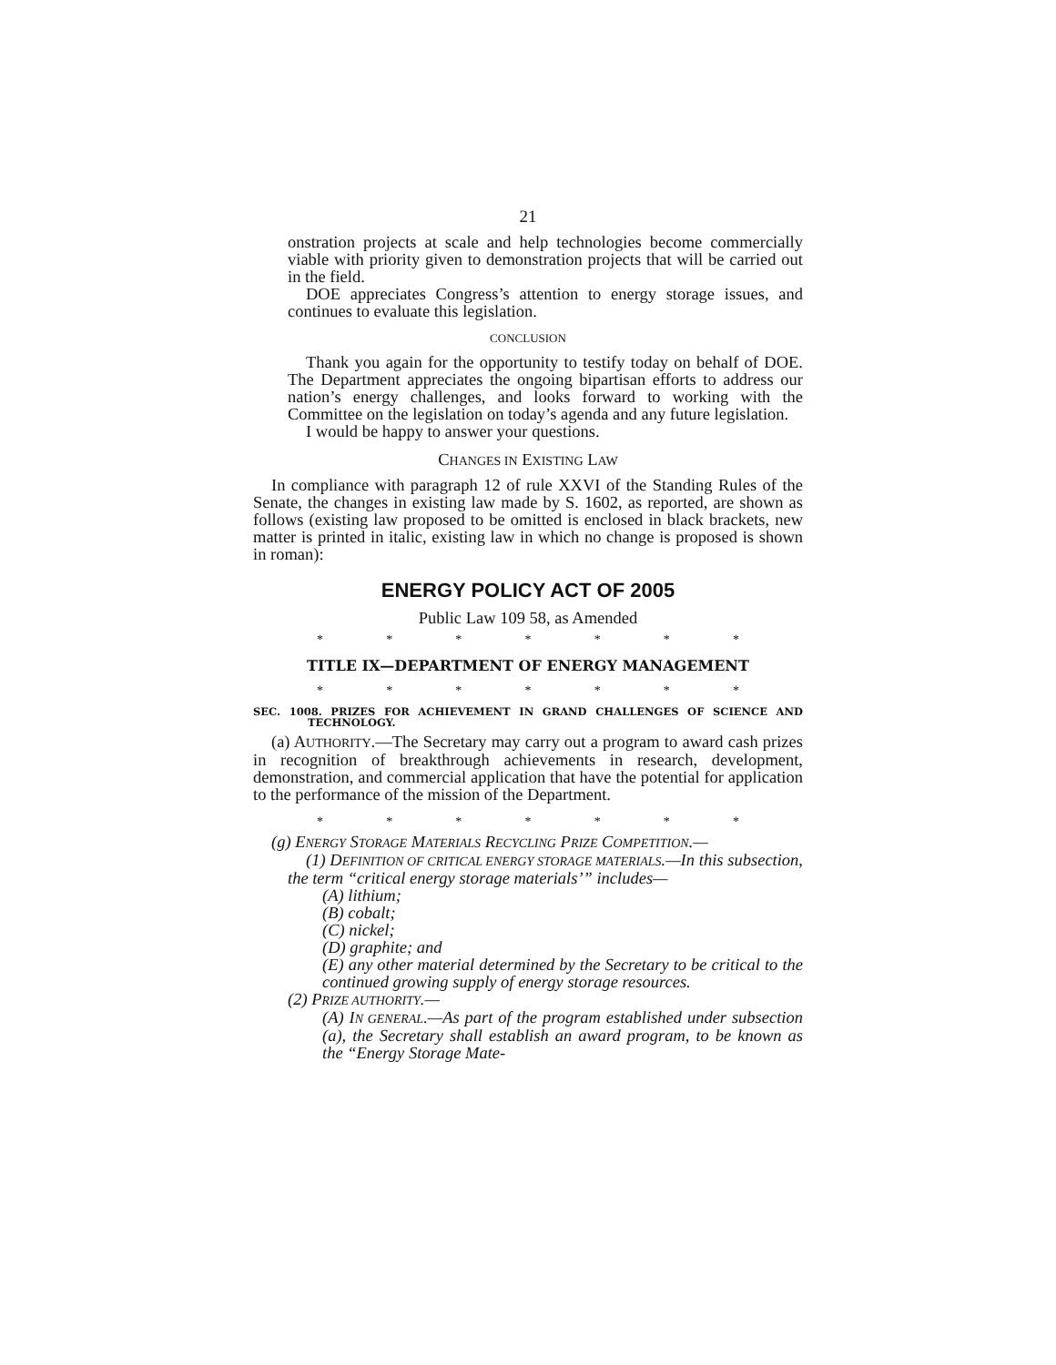21
onstration projects at scale and help technologies become commercially viable with priority given to demonstration projects that will be carried out in the field.
DOE appreciates Congress’s attention to energy storage issues, and continues to evaluate this legislation.
CONCLUSION
Thank you again for the opportunity to testify today on behalf of DOE. The Department appreciates the ongoing bipartisan efforts to address our nation’s energy challenges, and looks forward to working with the Committee on the legislation on today’s agenda and any future legislation.
I would be happy to answer your questions.
CHANGES IN EXISTING LAW
In compliance with paragraph 12 of rule XXVI of the Standing Rules of the Senate, the changes in existing law made by S. 1602, as reported, are shown as follows (existing law proposed to be omitted is enclosed in black brackets, new matter is printed in italic, existing law in which no change is proposed is shown in roman):
ENERGY POLICY ACT OF 2005
Public Law 109 58, as Amended
* * * * * * *
TITLE IX—DEPARTMENT OF ENERGY MANAGEMENT
* * * * * * *
SEC. 1008. PRIZES FOR ACHIEVEMENT IN GRAND CHALLENGES OF SCIENCE AND TECHNOLOGY.
(a) AUTHORITY.—The Secretary may carry out a program to award cash prizes in recognition of breakthrough achievements in research, development, demonstration, and commercial application that have the potential for application to the performance of the mission of the Department.
* * * * * * *
(g) ENERGY STORAGE MATERIALS RECYCLING PRIZE COMPETITION.—
(1) DEFINITION OF CRITICAL ENERGY STORAGE MATERIALS.—In this subsection, the term “critical energy storage materials’” includes—
(A) lithium;
(B) cobalt;
(C) nickel;
(D) graphite; and
(E) any other material determined by the Secretary to be critical to the continued growing supply of energy storage resources.
(2) PRIZE AUTHORITY.—
(A) IN GENERAL.—As part of the program established under subsection (a), the Secretary shall establish an award program, to be known as the “Energy Storage Mate-